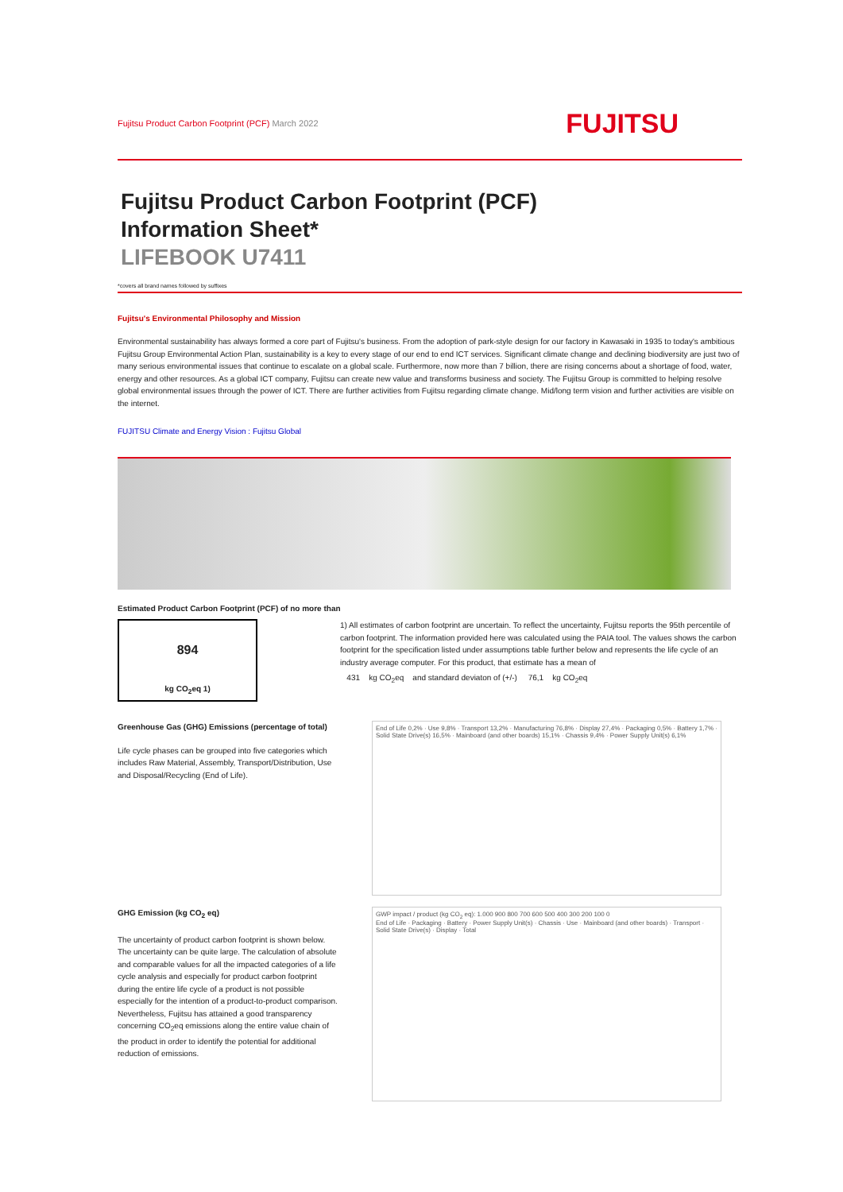Fujitsu Product Carbon Footprint (PCF) March 2022
FUJITSU
Fujitsu Product Carbon Footprint (PCF)
Information Sheet*
LIFEBOOK U7411
*covers all brand names followed by suffixes
Fujitsu's Environmental Philosophy and Mission
Environmental sustainability has always formed a core part of Fujitsu's business. From the adoption of park-style design for our factory in Kawasaki in 1935 to today's ambitious Fujitsu Group Environmental Action Plan, sustainability is a key to every stage of our end to end ICT services. Significant climate change and declining biodiversity are just two of many serious environmental issues that continue to escalate on a global scale. Furthermore, now more than 7 billion, there are rising concerns about a shortage of food, water, energy and other resources. As a global ICT company, Fujitsu can create new value and transforms business and society. The Fujitsu Group is committed to helping resolve global environmental issues through the power of ICT. There are further activities from Fujitsu regarding climate change. Mid/long term vision and further activities are visible on the internet.
FUJITSU Climate and Energy Vision : Fujitsu Global
Estimated Product Carbon Footprint (PCF) of no more than
894
kg CO<sub>2</sub>eq 1)
1) All estimates of carbon footprint are uncertain. To reflect the uncertainty, Fujitsu reports the 95th percentile of carbon footprint. The information provided here was calculated using the PAIA tool. The values shows the carbon footprint for the specification listed under assumptions table further below and represents the life cycle of an industry average computer. For this product, that estimate has a mean of
431 kg CO<sub>2</sub>eq and standard deviaton of (+/-) 76,1 kg CO<sub>2</sub>eq
Greenhouse Gas (GHG) Emissions (percentage of total)
Life cycle phases can be grouped into five categories which includes Raw Material, Assembly, Transport/Distribution, Use and Disposal/Recycling (End of Life).
End of Life 0,2% · Use 9,8% · Transport 13,2% · Manufacturing 76,8% · Display 27,4% · Packaging 0,5% · Battery 1,7% · Solid State Drive(s) 16,5% · Mainboard (and other boards) 15,1% · Chassis 9,4% · Power Supply Unit(s) 6,1%
GHG Emission (kg CO<sub>2</sub> eq)
The uncertainty of product carbon footprint is shown below.
The uncertainty can be quite large. The calculation of absolute and comparable values for all the impacted categories of a life cycle analysis and especially for product carbon footprint during the entire life cycle of a product is not possible especially for the intention of a product-to-product comparison. Nevertheless, Fujitsu has attained a good transparency concerning CO<sub>2</sub>eq emissions along the entire value chain of the product in order to identify the potential for additional reduction of emissions.
GWP impact / product (kg CO<sub>2</sub> eq): 1.000 900 800 700 600 500 400 300 200 100 0
End of Life · Packaging · Battery · Power Supply Unit(s) · Chassis · Use · Mainboard (and other boards) · Transport · Solid State Drive(s) · Display · Total